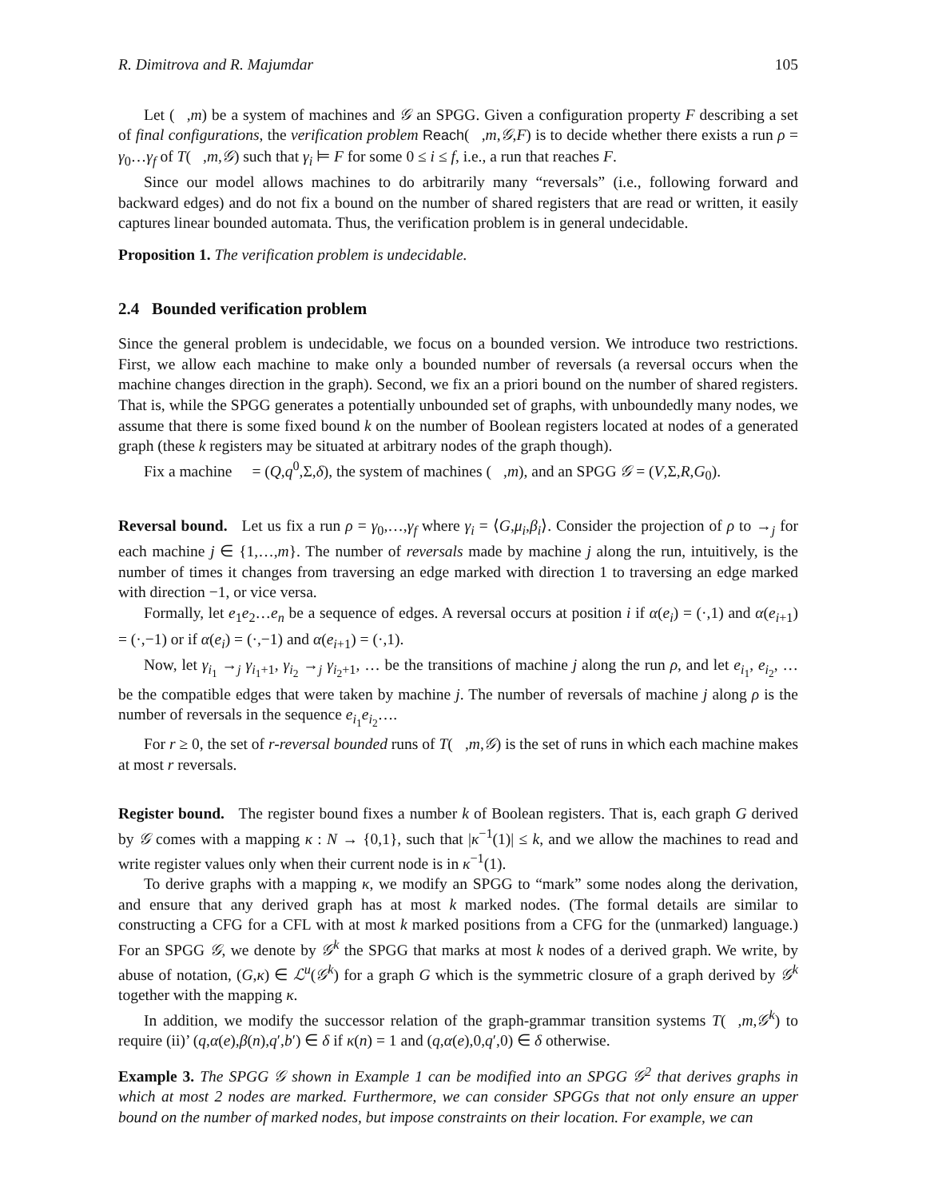R. Dimitrova and R. Majumdar 105
Let (𝒨,m) be a system of machines and 𝒢 an SPGG. Given a configuration property F describing a set of final configurations, the verification problem Reach(𝒨,m,𝒢,F) is to decide whether there exists a run ρ = γ<sub>0</sub>…γ<sub>f</sub> of T(𝒨,m,𝒢) such that γ<sub>i</sub> ⊨ F for some 0 ≤ i ≤ f, i.e., a run that reaches F.
Since our model allows machines to do arbitrarily many “reversals” (i.e., following forward and backward edges) and do not fix a bound on the number of shared registers that are read or written, it easily captures linear bounded automata. Thus, the verification problem is in general undecidable.
Proposition 1. The verification problem is undecidable.
2.4 Bounded verification problem
Since the general problem is undecidable, we focus on a bounded version. We introduce two restrictions. First, we allow each machine to make only a bounded number of reversals (a reversal occurs when the machine changes direction in the graph). Second, we fix an a priori bound on the number of shared registers. That is, while the SPGG generates a potentially unbounded set of graphs, with unboundedly many nodes, we assume that there is some fixed bound k on the number of Boolean registers located at nodes of a generated graph (these k registers may be situated at arbitrary nodes of the graph though).
Fix a machine 𝒨 = (Q,q<sup>0</sup>,Σ,δ), the system of machines (𝒨,m), and an SPGG 𝒢 = (V,Σ,R,G<sub>0</sub>).
Reversal bound. Let us fix a run ρ = γ<sub>0</sub>,…,γ<sub>f</sub> where γ<sub>i</sub> = ⟨G,μ<sub>i</sub>,β<sub>i</sub>⟩. Consider the projection of ρ to →<sub>j</sub> for each machine j ∈ {1,…,m}. The number of reversals made by machine j along the run, intuitively, is the number of times it changes from traversing an edge marked with direction 1 to traversing an edge marked with direction −1, or vice versa.
Formally, let e<sub>1</sub>e<sub>2</sub>…e<sub>n</sub> be a sequence of edges. A reversal occurs at position i if α(e<sub>i</sub>) = (·,1) and α(e<sub>i+1</sub>) = (·,−1) or if α(e<sub>i</sub>) = (·,−1) and α(e<sub>i+1</sub>) = (·,1).
Now, let γ<sub>i<sub>1</sub></sub> →<sub>j</sub> γ<sub>i<sub>1</sub>+1</sub>, γ<sub>i<sub>2</sub></sub> →<sub>j</sub> γ<sub>i<sub>2</sub>+1</sub>, … be the transitions of machine j along the run ρ, and let e<sub>i<sub>1</sub></sub>, e<sub>i<sub>2</sub></sub>, … be the compatible edges that were taken by machine j. The number of reversals of machine j along ρ is the number of reversals in the sequence e<sub>i<sub>1</sub></sub>e<sub>i<sub>2</sub></sub>….
For r ≥ 0, the set of r-reversal bounded runs of T(𝒨,m,𝒢) is the set of runs in which each machine makes at most r reversals.
Register bound. The register bound fixes a number k of Boolean registers. That is, each graph G derived by 𝒢 comes with a mapping κ : N → {0,1}, such that |κ<sup>−1</sup>(1)| ≤ k, and we allow the machines to read and write register values only when their current node is in κ<sup>−1</sup>(1).
To derive graphs with a mapping κ, we modify an SPGG to “mark” some nodes along the derivation, and ensure that any derived graph has at most k marked nodes. (The formal details are similar to constructing a CFG for a CFL with at most k marked positions from a CFG for the (unmarked) language.) For an SPGG 𝒢, we denote by 𝒢<sup>k</sup> the SPGG that marks at most k nodes of a derived graph. We write, by abuse of notation, (G,κ) ∈ ℒ<sup>u</sup>(𝒢<sup>k</sup>) for a graph G which is the symmetric closure of a graph derived by 𝒢<sup>k</sup> together with the mapping κ.
In addition, we modify the successor relation of the graph-grammar transition systems T(𝒨,m,𝒢<sup>k</sup>) to require (ii)’ (q,α(e),β(n),q′,b′) ∈ δ if κ(n) = 1 and (q,α(e),0,q′,0) ∈ δ otherwise.
Example 3. The SPGG 𝒢 shown in Example 1 can be modified into an SPGG 𝒢<sup>2</sup> that derives graphs in which at most 2 nodes are marked. Furthermore, we can consider SPGGs that not only ensure an upper bound on the number of marked nodes, but impose constraints on their location. For example, we can